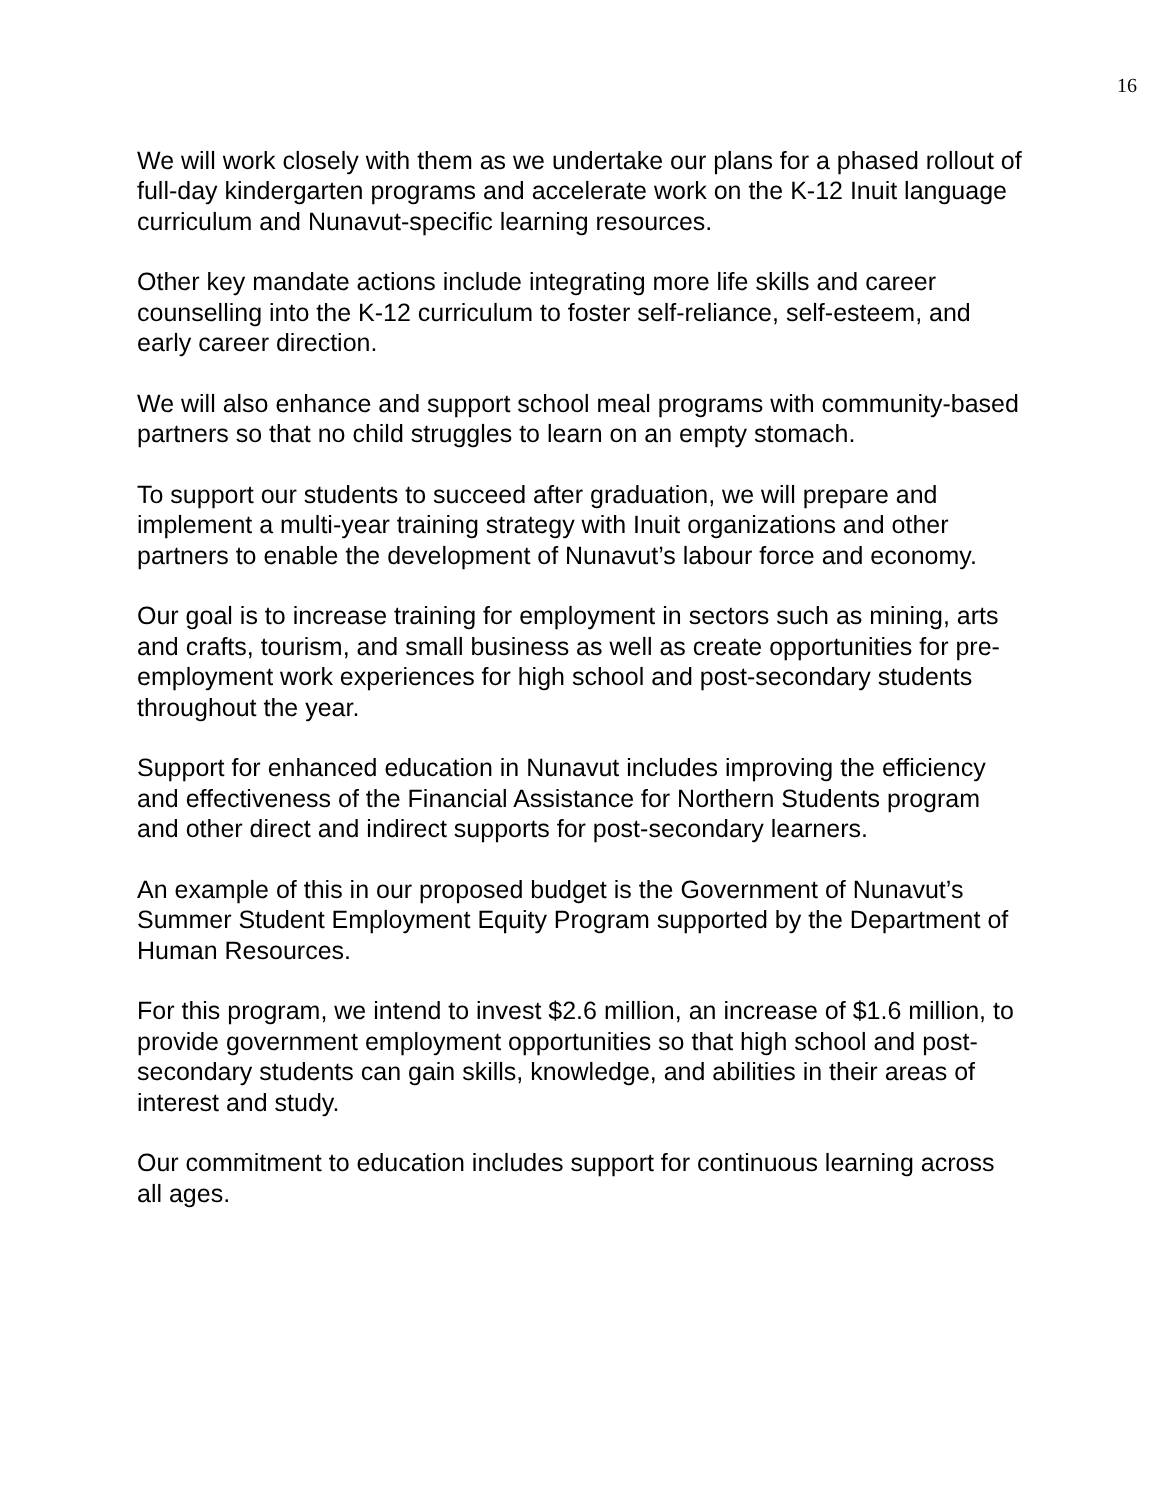16
We will work closely with them as we undertake our plans for a phased rollout of full-day kindergarten programs and accelerate work on the K-12 Inuit language curriculum and Nunavut-specific learning resources.
Other key mandate actions include integrating more life skills and career counselling into the K-12 curriculum to foster self-reliance, self-esteem, and early career direction.
We will also enhance and support school meal programs with community-based partners so that no child struggles to learn on an empty stomach.
To support our students to succeed after graduation, we will prepare and implement a multi-year training strategy with Inuit organizations and other partners to enable the development of Nunavut’s labour force and economy.
Our goal is to increase training for employment in sectors such as mining, arts and crafts, tourism, and small business as well as create opportunities for pre-employment work experiences for high school and post-secondary students throughout the year.
Support for enhanced education in Nunavut includes improving the efficiency and effectiveness of the Financial Assistance for Northern Students program and other direct and indirect supports for post-secondary learners.
An example of this in our proposed budget is the Government of Nunavut’s Summer Student Employment Equity Program supported by the Department of Human Resources.
For this program, we intend to invest $2.6 million, an increase of $1.6 million, to provide government employment opportunities so that high school and post-secondary students can gain skills, knowledge, and abilities in their areas of interest and study.
Our commitment to education includes support for continuous learning across all ages.